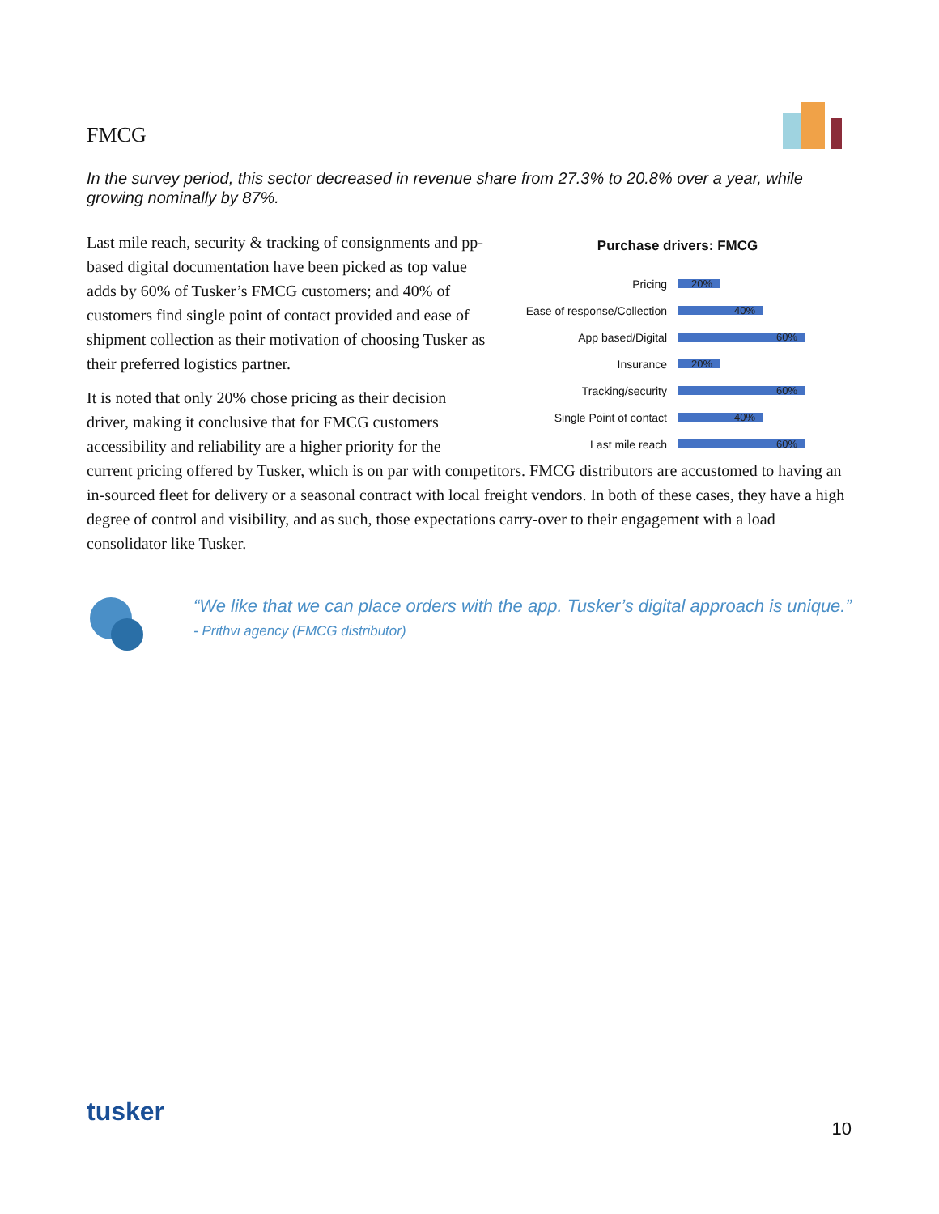FMCG
In the survey period, this sector decreased in revenue share from 27.3% to 20.8% over a year, while growing nominally by 87%.
Purchase drivers: FMCG
Pricing
20%
Ease of response/Collection
40%
App based/Digital
60%
Insurance
20%
Tracking/security
60%
Single Point of contact
40%
Last mile reach
60%
Last mile reach, security & tracking of consignments and pp-based digital documentation have been picked as top value adds by 60% of Tusker’s FMCG customers; and 40% of customers find single point of contact provided and ease of shipment collection as their motivation of choosing Tusker as their preferred logistics partner.
It is noted that only 20% chose pricing as their decision driver, making it conclusive that for FMCG customers accessibility and reliability are a higher priority for the current pricing offered by Tusker, which is on par with competitors. FMCG distributors are accustomed to having an in-sourced fleet for delivery or a seasonal contract with local freight vendors. In both of these cases, they have a high degree of control and visibility, and as such, those expectations carry-over to their engagement with a load consolidator like Tusker.
“We like that we can place orders with the app. Tusker’s digital approach is unique.”
- Prithvi agency (FMCG distributor)
tusker
10